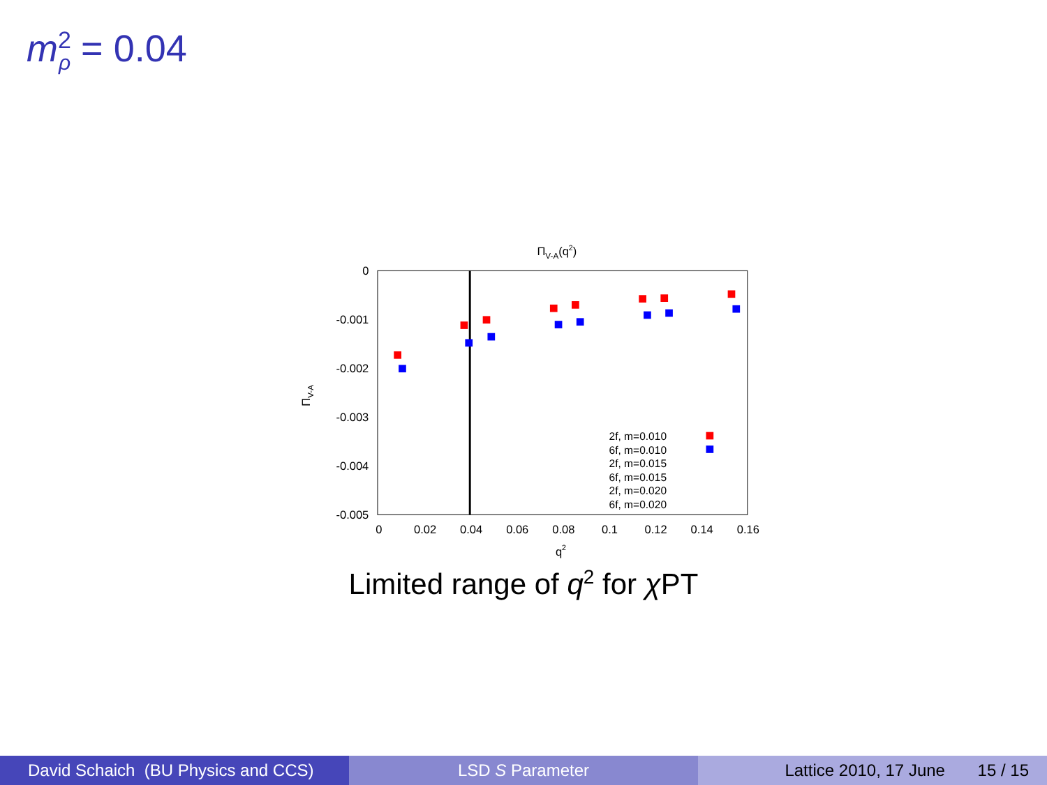m<sup>2</sup><sub>ρ</sub> = 0.04
ΠV-A(q2)
0
-0.001
-0.002
-0.003
-0.004
-0.005
0
0.02
0.04
0.06
0.08
0.1
0.12
0.14
0.16
q2
ΠV-A
2f, m=0.010
6f, m=0.010
2f, m=0.015
6f, m=0.015
2f, m=0.020
6f, m=0.020
Limited range of q<sup>2</sup> for χ PT
David Schaich (BU Physics and CCS)
LSD S Parameter Lattice 2010, 17 June 15 / 15